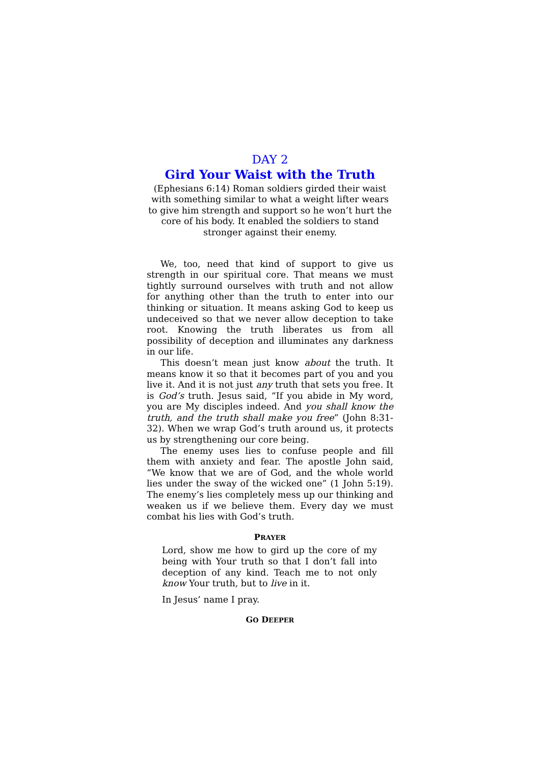DAY 2
Gird Your Waist with the Truth
(Ephesians 6:14) Roman soldiers girded their waist with something similar to what a weight lifter wears to give him strength and support so he won’t hurt the core of his body. It enabled the soldiers to stand stronger against their enemy.
We, too, need that kind of support to give us strength in our spiritual core. That means we must tightly surround ourselves with truth and not allow for anything other than the truth to enter into our thinking or situation. It means asking God to keep us undeceived so that we never allow deception to take root. Knowing the truth liberates us from all possibility of deception and illuminates any darkness in our life.
This doesn’t mean just know about the truth. It means know it so that it becomes part of you and you live it. And it is not just any truth that sets you free. It is God’s truth. Jesus said, “If you abide in My word, you are My disciples indeed. And you shall know the truth, and the truth shall make you free” (John 8:31-32). When we wrap God’s truth around us, it protects us by strengthening our core being.
The enemy uses lies to confuse people and fill them with anxiety and fear. The apostle John said, “We know that we are of God, and the whole world lies under the sway of the wicked one” (1 John 5:19). The enemy’s lies completely mess up our thinking and weaken us if we believe them. Every day we must combat his lies with God’s truth.
PRAYER
Lord, show me how to gird up the core of my being with Your truth so that I don’t fall into deception of any kind. Teach me to not only know Your truth, but to live in it.
In Jesus’ name I pray.
GO DEEPER